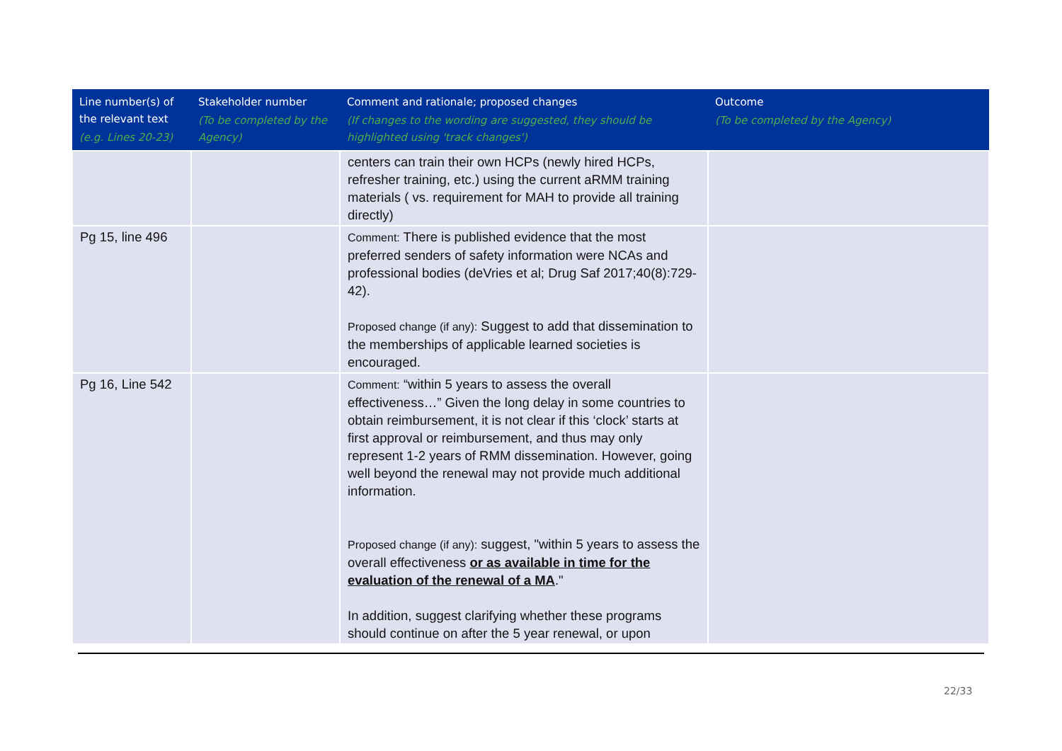| Line number(s) of the relevant text (e.g. Lines 20-23) | Stakeholder number (To be completed by the Agency) | Comment and rationale; proposed changes (If changes to the wording are suggested, they should be highlighted using 'track changes') | Outcome (To be completed by the Agency) |
| --- | --- | --- | --- |
| | | centers can train their own HCPs (newly hired HCPs, refresher training, etc.) using the current aRMM training materials ( vs. requirement for MAH to provide all training directly) | |
| Pg 15, line 496 | | Comment: There is published evidence that the most preferred senders of safety information were NCAs and professional bodies (deVries et al; Drug Saf 2017;40(8):729-42). Proposed change (if any): Suggest to add that dissemination to the memberships of applicable learned societies is encouraged. | |
| Pg 16, Line 542 | | Comment: “within 5 years to assess the overall effectiveness…” Given the long delay in some countries to obtain reimbursement, it is not clear if this ‘clock’ starts at first approval or reimbursement, and thus may only represent 1-2 years of RMM dissemination. However, going well beyond the renewal may not provide much additional information. Proposed change (if any): suggest, "within 5 years to assess the overall effectiveness or as available in time for the evaluation of the renewal of a MA ." In addition, suggest clarifying whether these programs should continue on after the 5 year renewal, or upon | |
22/33